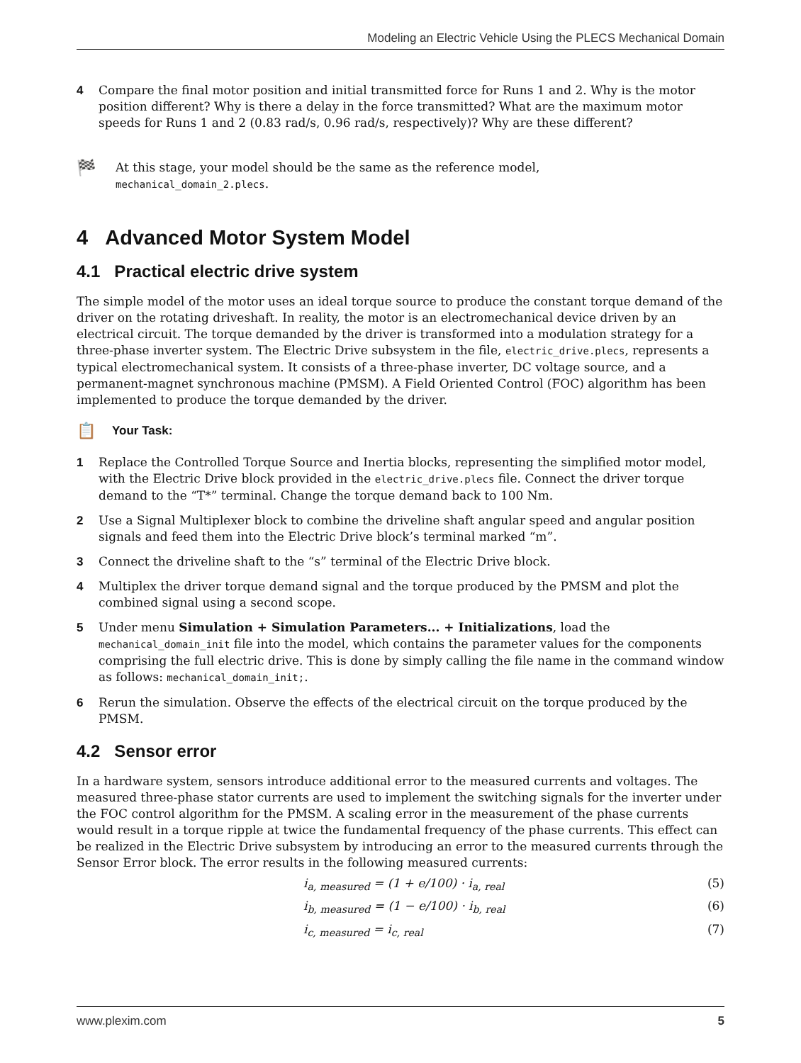Modeling an Electric Vehicle Using the PLECS Mechanical Domain
4 Compare the final motor position and initial transmitted force for Runs 1 and 2. Why is the motor position different? Why is there a delay in the force transmitted? What are the maximum motor speeds for Runs 1 and 2 (0.83 rad/s, 0.96 rad/s, respectively)? Why are these different?
🏁 At this stage, your model should be the same as the reference model,
mechanical_domain_2.plecs.
4 Advanced Motor System Model
4.1 Practical electric drive system
The simple model of the motor uses an ideal torque source to produce the constant torque demand of the driver on the rotating driveshaft. In reality, the motor is an electromechanical device driven by an electrical circuit. The torque demanded by the driver is transformed into a modulation strategy for a three-phase inverter system. The Electric Drive subsystem in the file, electric_drive.plecs, represents a typical electromechanical system. It consists of a three-phase inverter, DC voltage source, and a permanent-magnet synchronous machine (PMSM). A Field Oriented Control (FOC) algorithm has been implemented to produce the torque demanded by the driver.
📋 Your Task:
1 Replace the Controlled Torque Source and Inertia blocks, representing the simplified motor model, with the Electric Drive block provided in the electric_drive.plecs file. Connect the driver torque demand to the “T*” terminal. Change the torque demand back to 100 Nm.
2 Use a Signal Multiplexer block to combine the driveline shaft angular speed and angular position signals and feed them into the Electric Drive block’s terminal marked “m”.
3 Connect the driveline shaft to the “s” terminal of the Electric Drive block.
4 Multiplex the driver torque demand signal and the torque produced by the PMSM and plot the combined signal using a second scope.
5 Under menu Simulation + Simulation Parameters... + Initializations, load the mechanical_domain_init file into the model, which contains the parameter values for the components comprising the full electric drive. This is done by simply calling the file name in the command window as follows: mechanical_domain_init;.
6 Rerun the simulation. Observe the effects of the electrical circuit on the torque produced by the PMSM.
4.2 Sensor error
In a hardware system, sensors introduce additional error to the measured currents and voltages. The measured three-phase stator currents are used to implement the switching signals for the inverter under the FOC control algorithm for the PMSM. A scaling error in the measurement of the phase currents would result in a torque ripple at twice the fundamental frequency of the phase currents. This effect can be realized in the Electric Drive subsystem by introducing an error to the measured currents through the Sensor Error block. The error results in the following measured currents:
i<sub>a, measured</sub> = (1 + e/100) · i<sub>a, real</sub> (5)
i<sub>b, measured</sub> = (1 − e/100) · i<sub>b, real</sub> (6)
i<sub>c, measured</sub> = i<sub>c, real</sub> (7)
www.plexim.com 5